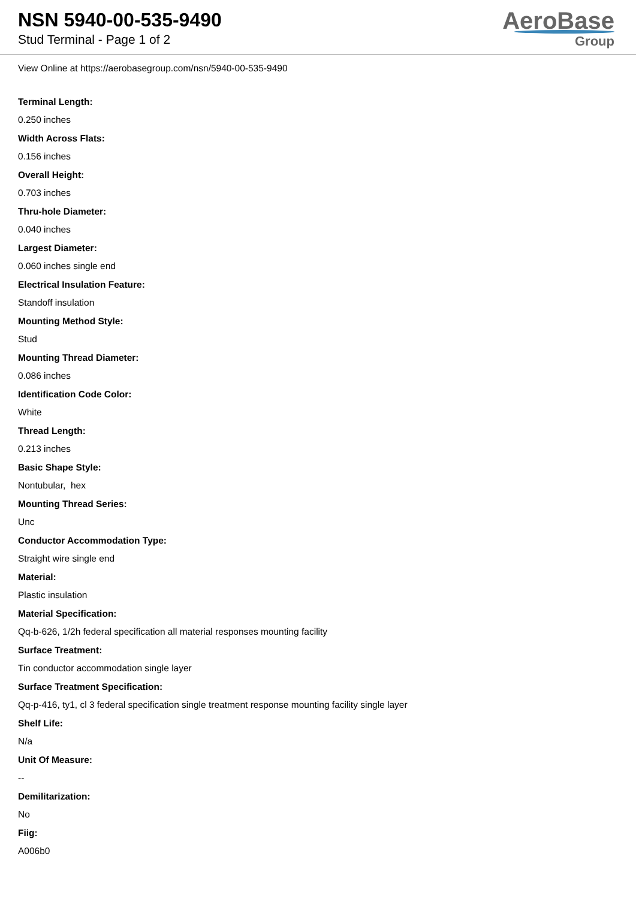NSN 5940-00-535-9490
Stud Terminal - Page 1 of 2
AeroBase
Group
View Online at https://aerobasegroup.com/nsn/5940-00-535-9490
Terminal Length:
0.250 inches
Width Across Flats:
0.156 inches
Overall Height:
0.703 inches
Thru-hole Diameter:
0.040 inches
Largest Diameter:
0.060 inches single end
Electrical Insulation Feature:
Standoff insulation
Mounting Method Style:
Stud
Mounting Thread Diameter:
0.086 inches
Identification Code Color:
White
Thread Length:
0.213 inches
Basic Shape Style:
Nontubular, hex
Mounting Thread Series:
Unc
Conductor Accommodation Type:
Straight wire single end
Material:
Plastic insulation
Material Specification:
Qq-b-626, 1/2h federal specification all material responses mounting facility
Surface Treatment:
Tin conductor accommodation single layer
Surface Treatment Specification:
Qq-p-416, ty1, cl 3 federal specification single treatment response mounting facility single layer
Shelf Life:
N/a
Unit Of Measure:
--
Demilitarization:
No
Fiig:
A006b0